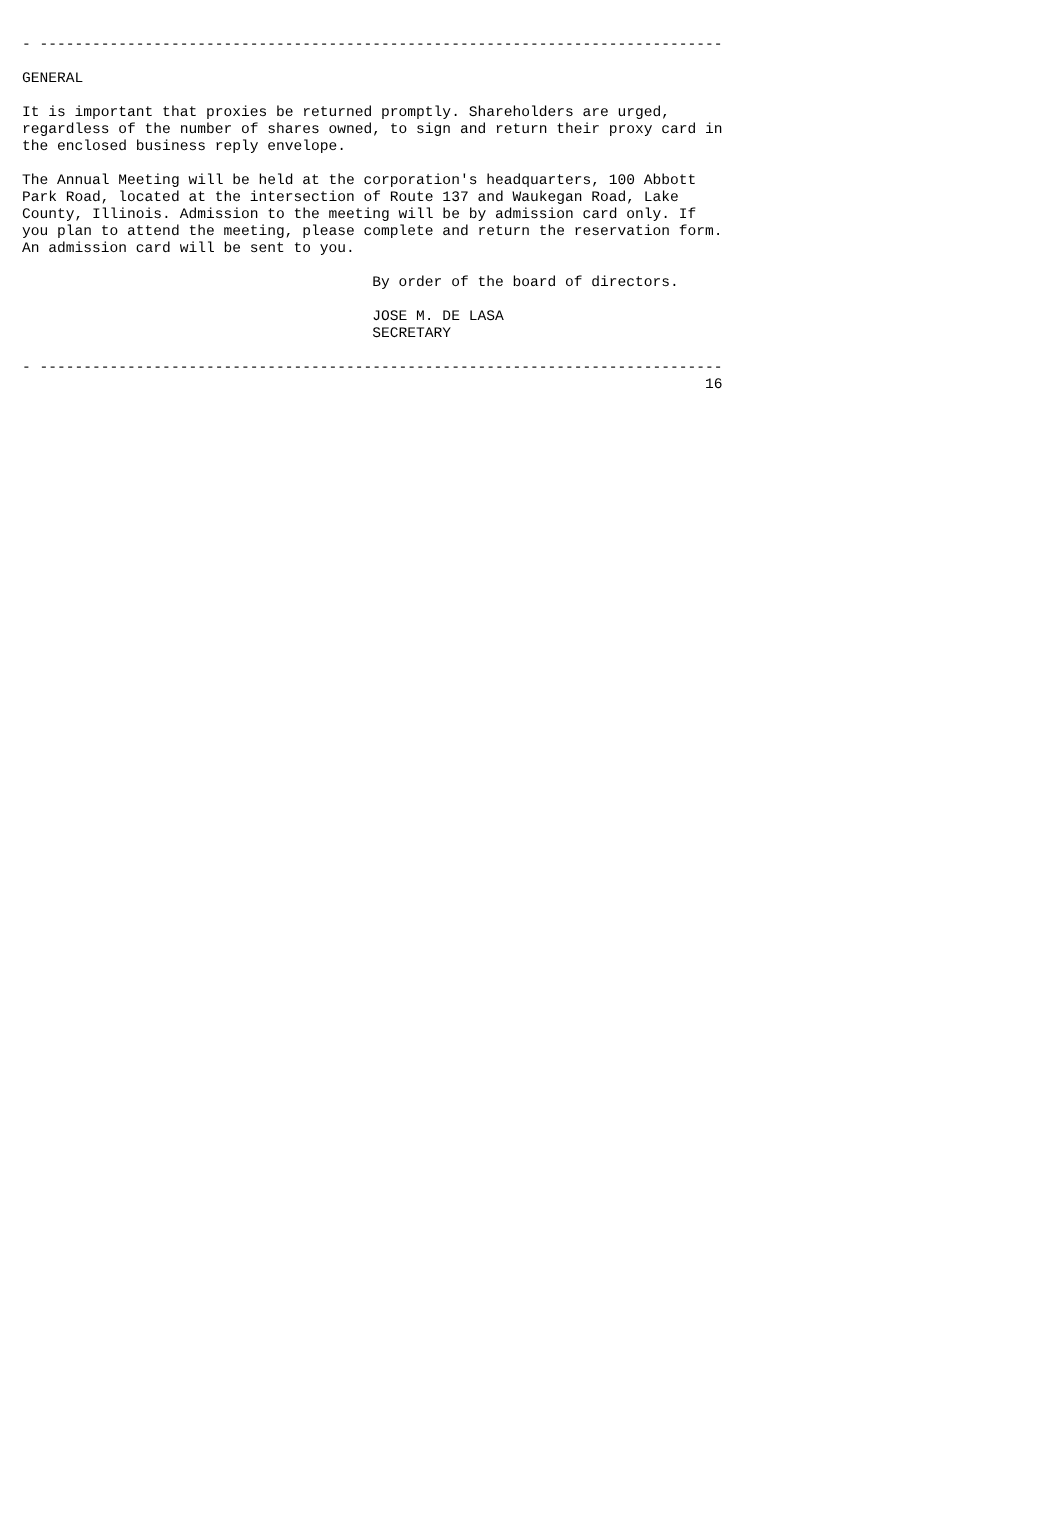- ------------------------------------------------------------------------------

GENERAL

It is important that proxies be returned promptly. Shareholders are urged,
regardless of the number of shares owned, to sign and return their proxy card in
the enclosed business reply envelope.

The Annual Meeting will be held at the corporation's headquarters, 100 Abbott
Park Road, located at the intersection of Route 137 and Waukegan Road, Lake
County, Illinois. Admission to the meeting will be by admission card only. If
you plan to attend the meeting, please complete and return the reservation form.
An admission card will be sent to you.

                                        By order of the board of directors.

                                        JOSE M. DE LASA
                                        SECRETARY

- ------------------------------------------------------------------------------
                                                                              16